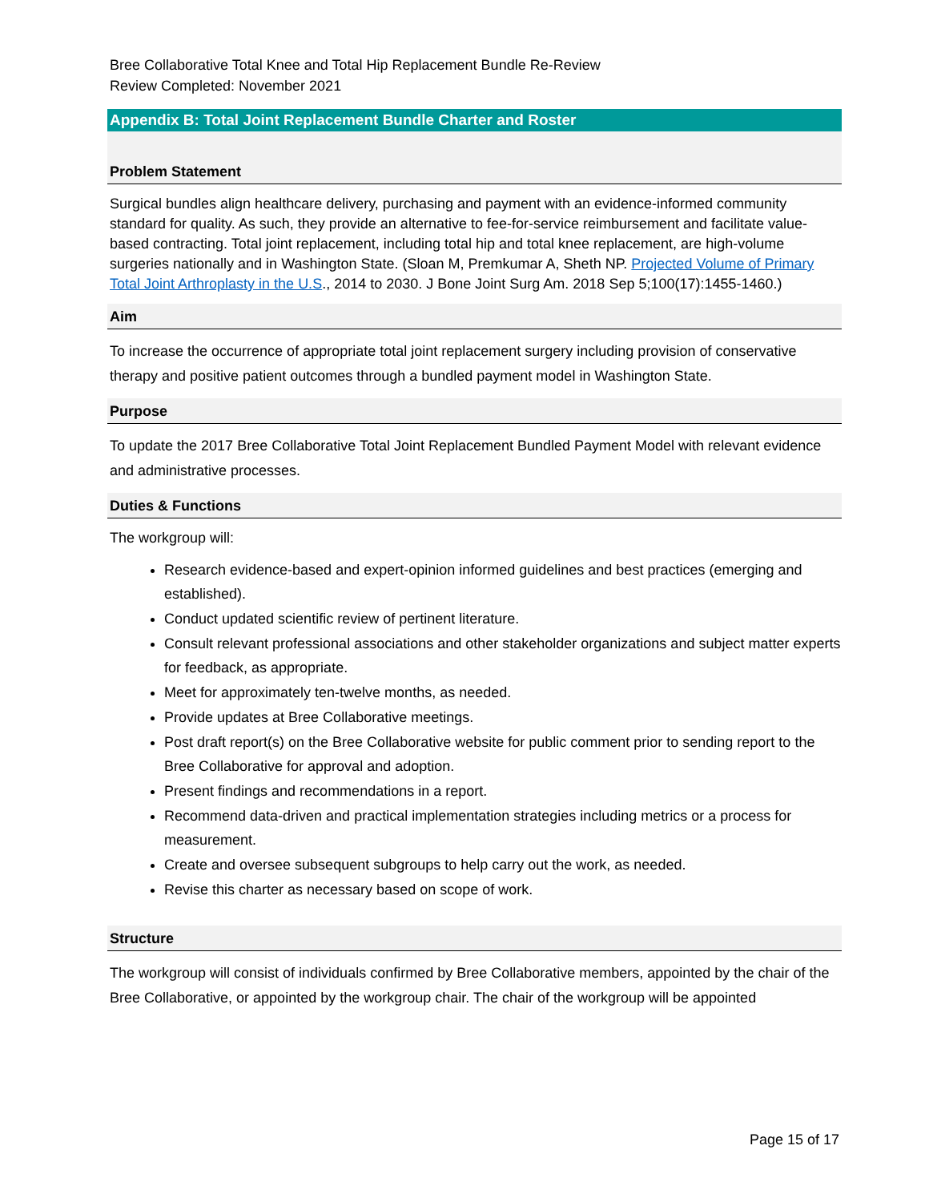Bree Collaborative Total Knee and Total Hip Replacement Bundle Re-Review
Review Completed: November 2021
Appendix B: Total Joint Replacement Bundle Charter and Roster
Problem Statement
Surgical bundles align healthcare delivery, purchasing and payment with an evidence-informed community standard for quality. As such, they provide an alternative to fee-for-service reimbursement and facilitate value-based contracting. Total joint replacement, including total hip and total knee replacement, are high-volume surgeries nationally and in Washington State. (Sloan M, Premkumar A, Sheth NP. Projected Volume of Primary Total Joint Arthroplasty in the U.S., 2014 to 2030. J Bone Joint Surg Am. 2018 Sep 5;100(17):1455-1460.)
Aim
To increase the occurrence of appropriate total joint replacement surgery including provision of conservative therapy and positive patient outcomes through a bundled payment model in Washington State.
Purpose
To update the 2017 Bree Collaborative Total Joint Replacement Bundled Payment Model with relevant evidence and administrative processes.
Duties & Functions
The workgroup will:
Research evidence-based and expert-opinion informed guidelines and best practices (emerging and established).
Conduct updated scientific review of pertinent literature.
Consult relevant professional associations and other stakeholder organizations and subject matter experts for feedback, as appropriate.
Meet for approximately ten-twelve months, as needed.
Provide updates at Bree Collaborative meetings.
Post draft report(s) on the Bree Collaborative website for public comment prior to sending report to the Bree Collaborative for approval and adoption.
Present findings and recommendations in a report.
Recommend data-driven and practical implementation strategies including metrics or a process for measurement.
Create and oversee subsequent subgroups to help carry out the work, as needed.
Revise this charter as necessary based on scope of work.
Structure
The workgroup will consist of individuals confirmed by Bree Collaborative members, appointed by the chair of the Bree Collaborative, or appointed by the workgroup chair. The chair of the workgroup will be appointed
Page 15 of 17